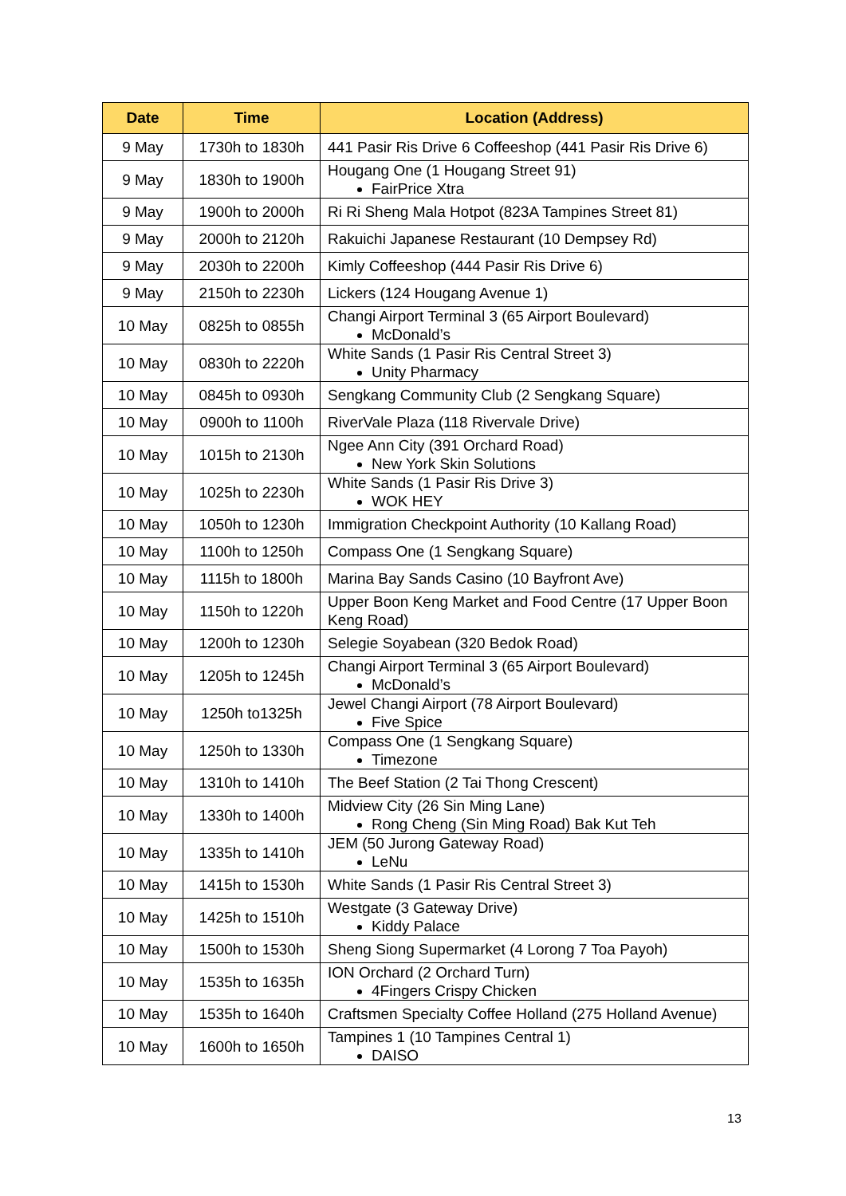| Date | Time | Location (Address) |
| --- | --- | --- |
| 9 May | 1730h to 1830h | 441 Pasir Ris Drive 6 Coffeeshop (441 Pasir Ris Drive 6) |
| 9 May | 1830h to 1900h | Hougang One (1 Hougang Street 91) FairPrice Xtra |
| 9 May | 1900h to 2000h | Ri Ri Sheng Mala Hotpot (823A Tampines Street 81) |
| 9 May | 2000h to 2120h | Rakuichi Japanese Restaurant (10 Dempsey Rd) |
| 9 May | 2030h to 2200h | Kimly Coffeeshop (444 Pasir Ris Drive 6) |
| 9 May | 2150h to 2230h | Lickers (124 Hougang Avenue 1) |
| 10 May | 0825h to 0855h | Changi Airport Terminal 3 (65 Airport Boulevard) McDonald’s |
| 10 May | 0830h to 2220h | White Sands (1 Pasir Ris Central Street 3) Unity Pharmacy |
| 10 May | 0845h to 0930h | Sengkang Community Club (2 Sengkang Square) |
| 10 May | 0900h to 1100h | RiverVale Plaza (118 Rivervale Drive) |
| 10 May | 1015h to 2130h | Ngee Ann City (391 Orchard Road) New York Skin Solutions |
| 10 May | 1025h to 2230h | White Sands (1 Pasir Ris Drive 3) WOK HEY |
| 10 May | 1050h to 1230h | Immigration Checkpoint Authority (10 Kallang Road) |
| 10 May | 1100h to 1250h | Compass One (1 Sengkang Square) |
| 10 May | 1115h to 1800h | Marina Bay Sands Casino (10 Bayfront Ave) |
| 10 May | 1150h to 1220h | Upper Boon Keng Market and Food Centre (17 Upper Boon Keng Road) |
| 10 May | 1200h to 1230h | Selegie Soyabean (320 Bedok Road) |
| 10 May | 1205h to 1245h | Changi Airport Terminal 3 (65 Airport Boulevard) McDonald’s |
| 10 May | 1250h to1325h | Jewel Changi Airport (78 Airport Boulevard) Five Spice |
| 10 May | 1250h to 1330h | Compass One (1 Sengkang Square) Timezone |
| 10 May | 1310h to 1410h | The Beef Station (2 Tai Thong Crescent) |
| 10 May | 1330h to 1400h | Midview City (26 Sin Ming Lane) Rong Cheng (Sin Ming Road) Bak Kut Teh |
| 10 May | 1335h to 1410h | JEM (50 Jurong Gateway Road) LeNu |
| 10 May | 1415h to 1530h | White Sands (1 Pasir Ris Central Street 3) |
| 10 May | 1425h to 1510h | Westgate (3 Gateway Drive) Kiddy Palace |
| 10 May | 1500h to 1530h | Sheng Siong Supermarket (4 Lorong 7 Toa Payoh) |
| 10 May | 1535h to 1635h | ION Orchard (2 Orchard Turn) 4Fingers Crispy Chicken |
| 10 May | 1535h to 1640h | Craftsmen Specialty Coffee Holland (275 Holland Avenue) |
| 10 May | 1600h to 1650h | Tampines 1 (10 Tampines Central 1) DAISO |
13